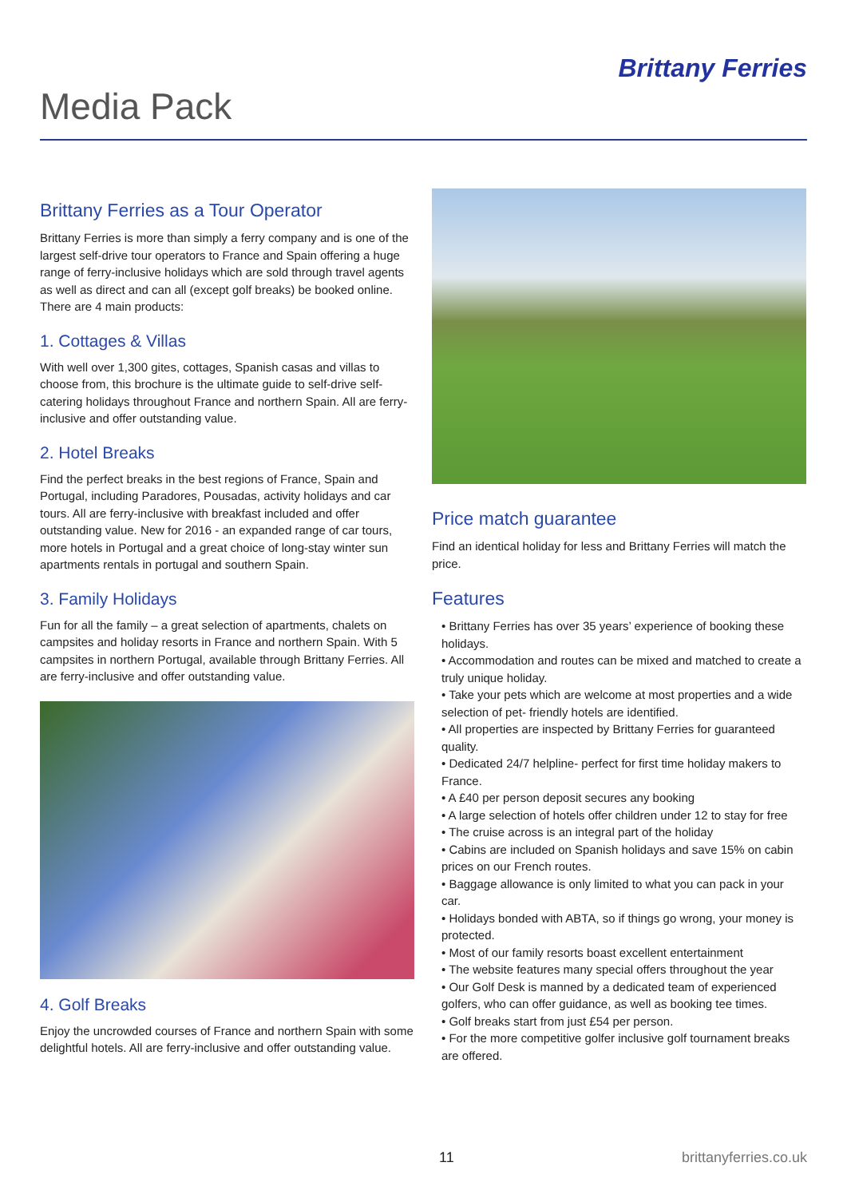Media Pack
Brittany Ferries
Brittany Ferries as a Tour Operator
Brittany Ferries is more than simply a ferry company and is one of the largest self-drive tour operators to France and Spain offering a huge range of ferry-inclusive holidays which are sold through travel agents as well as direct and can all (except golf breaks) be booked online. There are 4 main products:
1. Cottages & Villas
With well over 1,300 gites, cottages, Spanish casas and villas to choose from, this brochure is the ultimate guide to self-drive self-catering holidays throughout France and northern Spain. All are ferry-inclusive and offer outstanding value.
2. Hotel Breaks
Find the perfect breaks in the best regions of France, Spain and Portugal, including Paradores, Pousadas, activity holidays and car tours. All are ferry-inclusive with breakfast included and offer outstanding value. New for 2016 - an expanded range of car tours, more hotels in Portugal and a great choice of long-stay winter sun apartments rentals in portugal and southern Spain.
3. Family Holidays
Fun for all the family – a great selection of apartments, chalets on campsites and holiday resorts in France and northern Spain. With 5 campsites in northern Portugal, available through Brittany Ferries. All are ferry-inclusive and offer outstanding value.
4. Golf Breaks
Enjoy the uncrowded courses of France and northern Spain with some delightful hotels. All are ferry-inclusive and offer outstanding value.
Price match guarantee
Find an identical holiday for less and Brittany Ferries will match the price.
Features
• Brittany Ferries has over 35 years’ experience of booking these holidays.
• Accommodation and routes can be mixed and matched to create a truly unique holiday.
• Take your pets which are welcome at most properties and a wide selection of pet- friendly hotels are identified.
• All properties are inspected by Brittany Ferries for guaranteed quality.
• Dedicated 24/7 helpline- perfect for first time holiday makers to France.
• A £40 per person deposit secures any booking
• A large selection of hotels offer children under 12 to stay for free
• The cruise across is an integral part of the holiday
• Cabins are included on Spanish holidays and save 15% on cabin prices on our French routes.
• Baggage allowance is only limited to what you can pack in your car.
• Holidays bonded with ABTA, so if things go wrong, your money is protected.
• Most of our family resorts boast excellent entertainment
• The website features many special offers throughout the year
• Our Golf Desk is manned by a dedicated team of experienced golfers, who can offer guidance, as well as booking tee times.
• Golf breaks start from just £54 per person.
• For the more competitive golfer inclusive golf tournament breaks are offered.
11 brittanyferries.co.uk